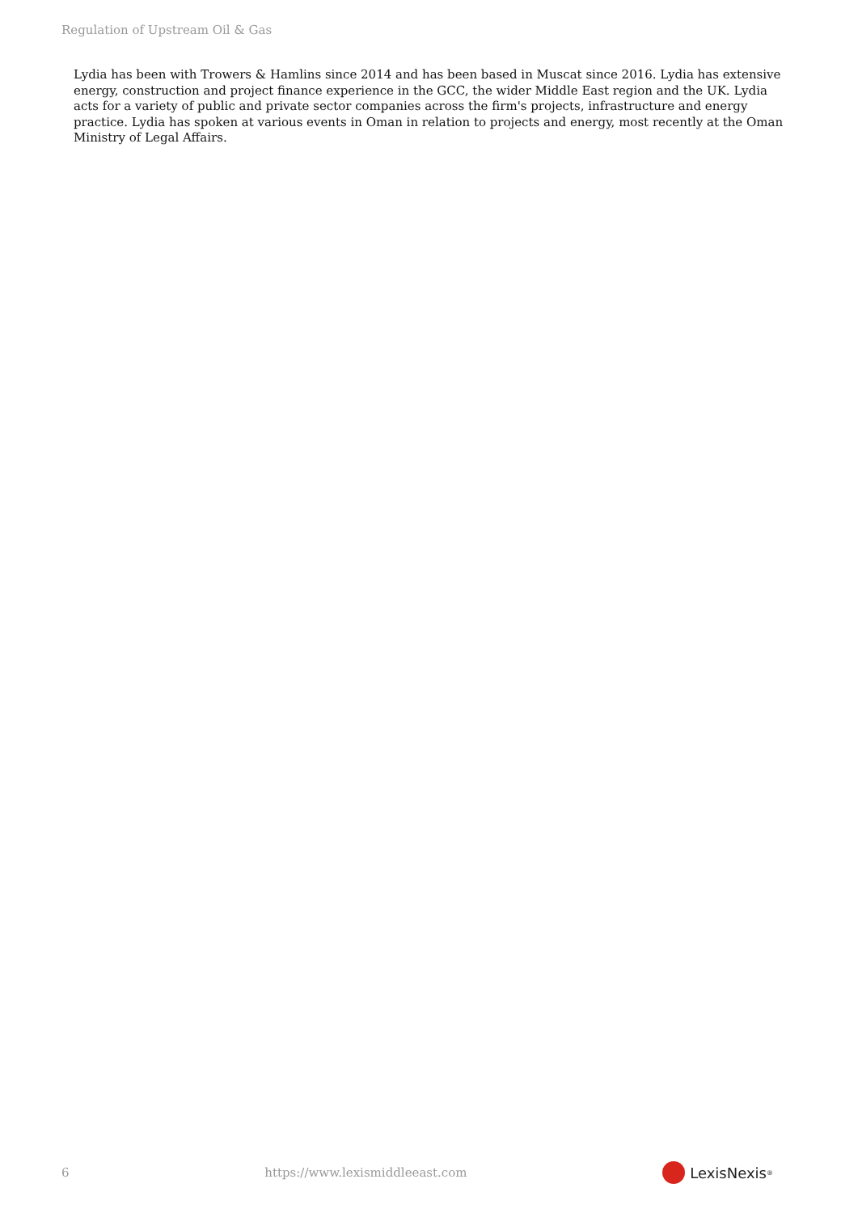Regulation of Upstream Oil & Gas
Lydia has been with Trowers & Hamlins since 2014 and has been based in Muscat since 2016. Lydia has extensive energy, construction and project finance experience in the GCC, the wider Middle East region and the UK. Lydia acts for a variety of public and private sector companies across the firm's projects, infrastructure and energy practice. Lydia has spoken at various events in Oman in relation to projects and energy, most recently at the Oman Ministry of Legal Affairs.
6 https://www.lexismiddleeast.com LexisNexis<sup>®</sup>